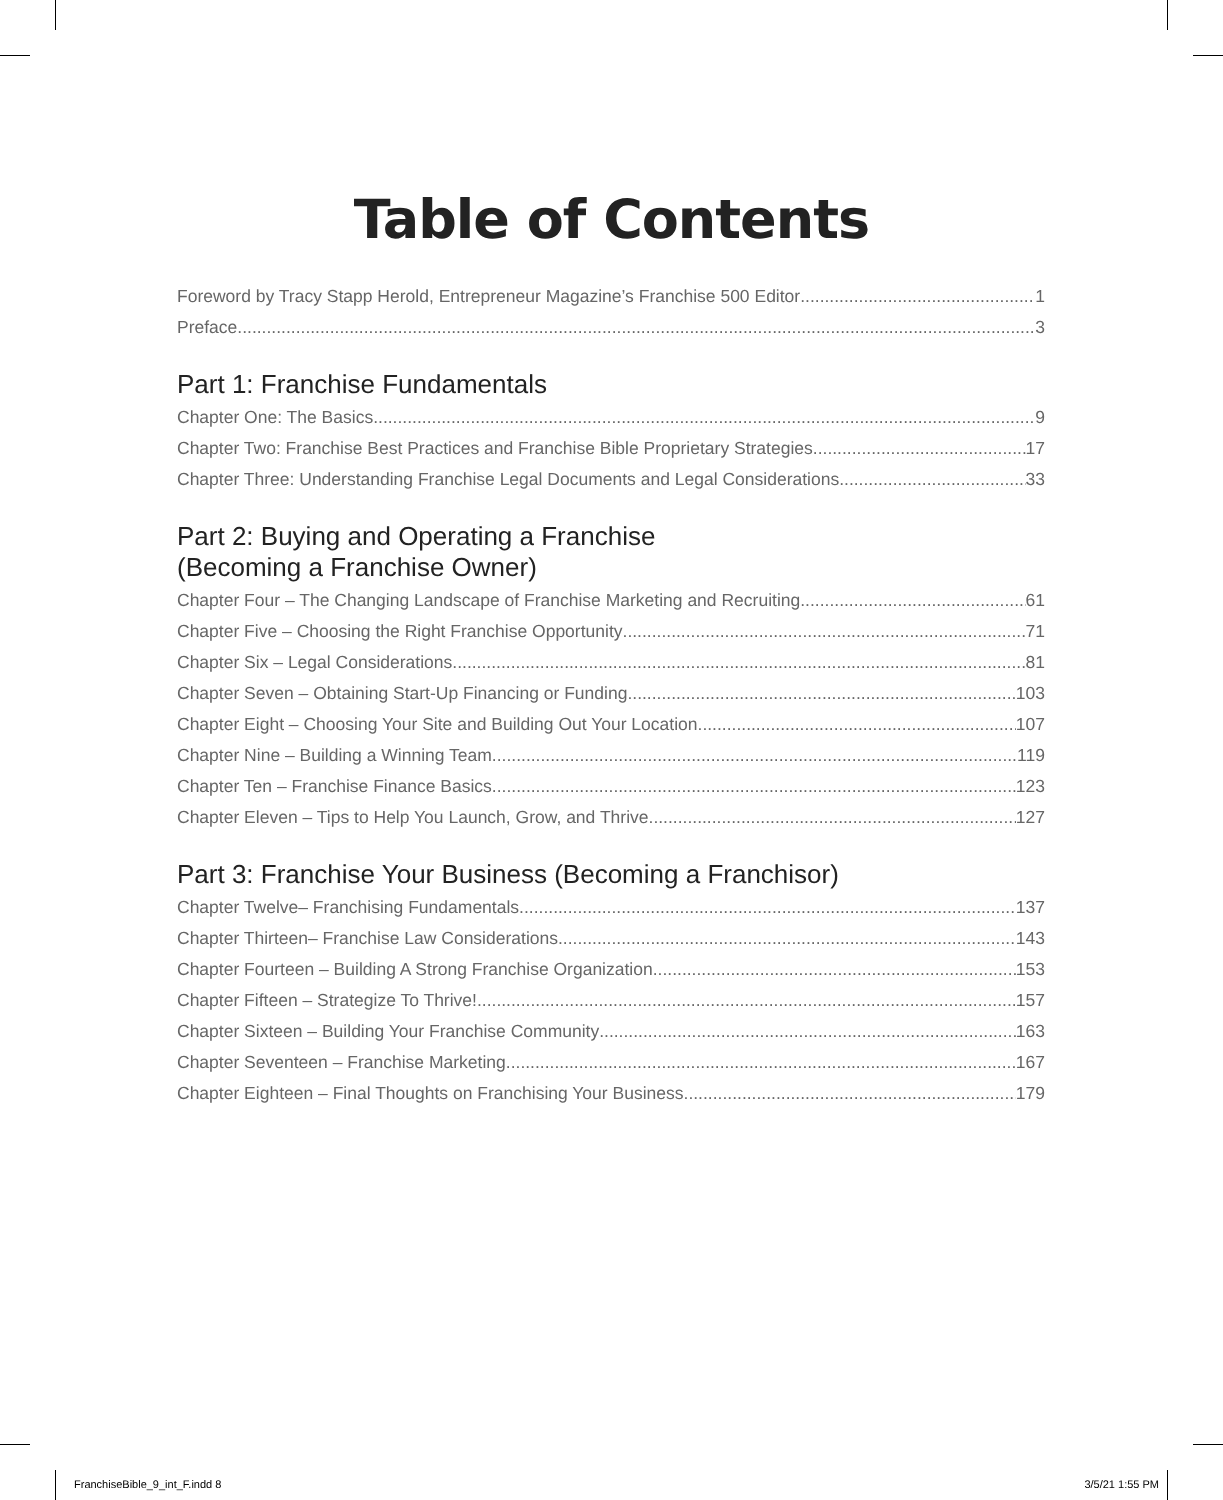Table of Contents
Foreword by Tracy Stapp Herold, Entrepreneur Magazine’s Franchise 500 Editor 1
Preface 3
Part 1: Franchise Fundamentals
Chapter One: The Basics 9
Chapter Two: Franchise Best Practices and Franchise Bible Proprietary Strategies 17
Chapter Three: Understanding Franchise Legal Documents and Legal Considerations 33
Part 2: Buying and Operating a Franchise
(Becoming a Franchise Owner)
Chapter Four – The Changing Landscape of Franchise Marketing and Recruiting 61
Chapter Five – Choosing the Right Franchise Opportunity 71
Chapter Six – Legal Considerations 81
Chapter Seven – Obtaining Start-Up Financing or Funding 103
Chapter Eight – Choosing Your Site and Building Out Your Location 107
Chapter Nine – Building a Winning Team 119
Chapter Ten – Franchise Finance Basics 123
Chapter Eleven – Tips to Help You Launch, Grow, and Thrive 127
Part 3: Franchise Your Business (Becoming a Franchisor)
Chapter Twelve– Franchising Fundamentals 137
Chapter Thirteen– Franchise Law Considerations 143
Chapter Fourteen – Building A Strong Franchise Organization 153
Chapter Fifteen – Strategize To Thrive! 157
Chapter Sixteen – Building Your Franchise Community 163
Chapter Seventeen – Franchise Marketing 167
Chapter Eighteen – Final Thoughts on Franchising Your Business 179
FranchiseBible_9_int_F.indd 8 3/5/21 1:55 PM